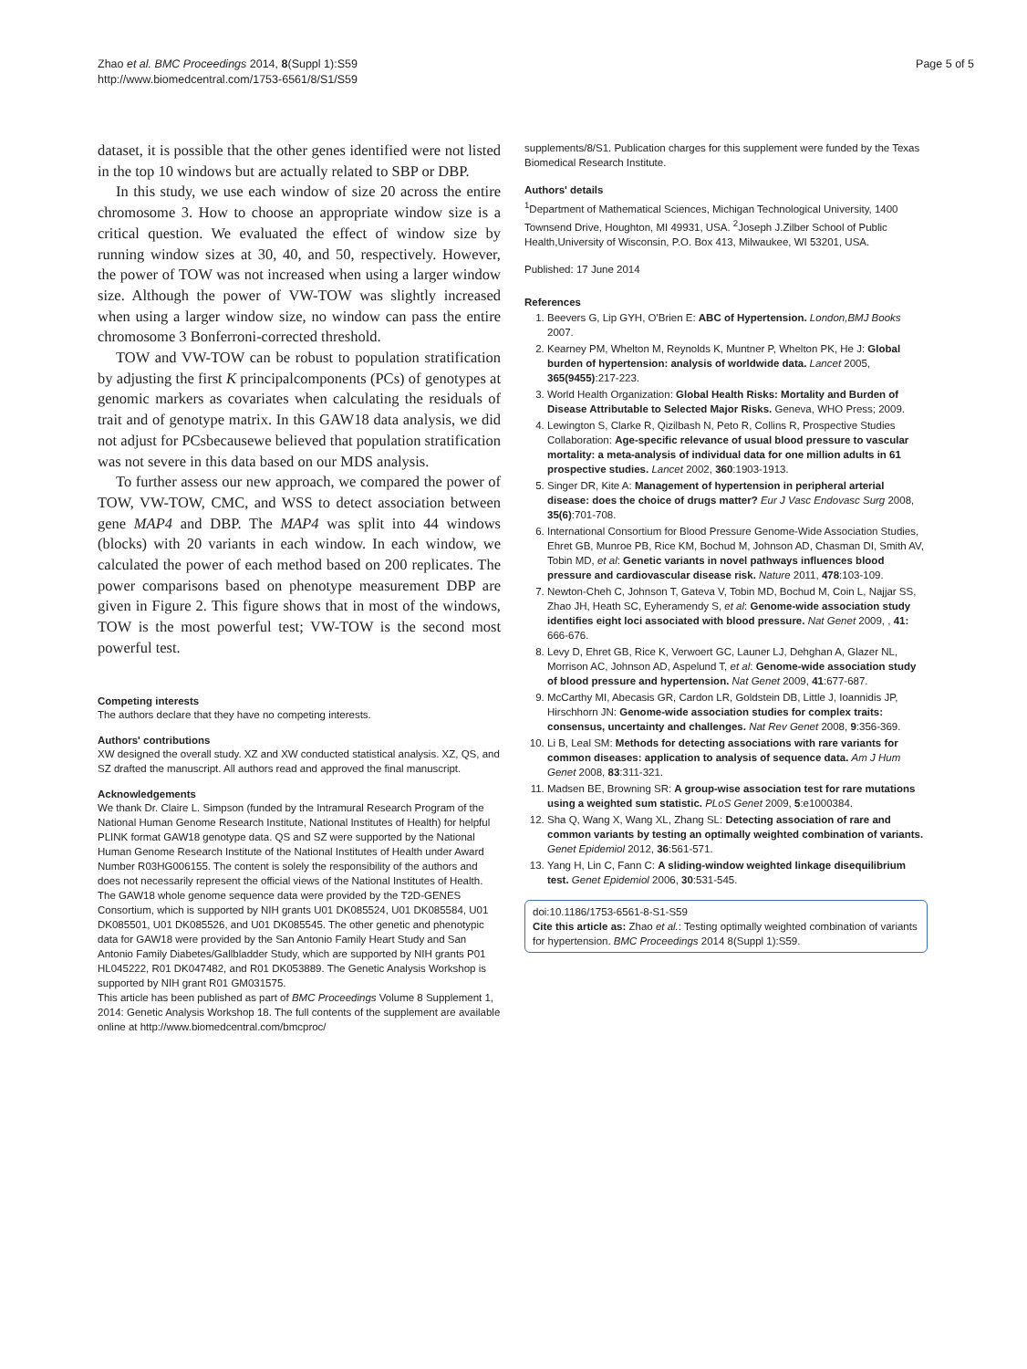Zhao et al. BMC Proceedings 2014, 8(Suppl 1):S59
http://www.biomedcentral.com/1753-6561/8/S1/S59
Page 5 of 5
dataset, it is possible that the other genes identified were not listed in the top 10 windows but are actually related to SBP or DBP.
In this study, we use each window of size 20 across the entire chromosome 3. How to choose an appropriate window size is a critical question. We evaluated the effect of window size by running window sizes at 30, 40, and 50, respectively. However, the power of TOW was not increased when using a larger window size. Although the power of VW-TOW was slightly increased when using a larger window size, no window can pass the entire chromosome 3 Bonferroni-corrected threshold.
TOW and VW-TOW can be robust to population stratification by adjusting the first K principalcomponents (PCs) of genotypes at genomic markers as covariates when calculating the residuals of trait and of genotype matrix. In this GAW18 data analysis, we did not adjust for PCsbecausewe believed that population stratification was not severe in this data based on our MDS analysis.
To further assess our new approach, we compared the power of TOW, VW-TOW, CMC, and WSS to detect association between gene MAP4 and DBP. The MAP4 was split into 44 windows (blocks) with 20 variants in each window. In each window, we calculated the power of each method based on 200 replicates. The power comparisons based on phenotype measurement DBP are given in Figure 2. This figure shows that in most of the windows, TOW is the most powerful test; VW-TOW is the second most powerful test.
Competing interests
The authors declare that they have no competing interests.
Authors' contributions
XW designed the overall study. XZ and XW conducted statistical analysis. XZ, QS, and SZ drafted the manuscript. All authors read and approved the final manuscript.
Acknowledgements
We thank Dr. Claire L. Simpson (funded by the Intramural Research Program of the National Human Genome Research Institute, National Institutes of Health) for helpful PLINK format GAW18 genotype data. QS and SZ were supported by the National Human Genome Research Institute of the National Institutes of Health under Award Number R03HG006155. The content is solely the responsibility of the authors and does not necessarily represent the official views of the National Institutes of Health.
The GAW18 whole genome sequence data were provided by the T2D-GENES Consortium, which is supported by NIH grants U01 DK085524, U01 DK085584, U01 DK085501, U01 DK085526, and U01 DK085545. The other genetic and phenotypic data for GAW18 were provided by the San Antonio Family Heart Study and San Antonio Family Diabetes/Gallbladder Study, which are supported by NIH grants P01 HL045222, R01 DK047482, and R01 DK053889. The Genetic Analysis Workshop is supported by NIH grant R01 GM031575.
This article has been published as part of BMC Proceedings Volume 8 Supplement 1, 2014: Genetic Analysis Workshop 18. The full contents of the supplement are available online at http://www.biomedcentral.com/bmcproc/
supplements/8/S1. Publication charges for this supplement were funded by the Texas Biomedical Research Institute.
Authors' details
<sup>1</sup> Department of Mathematical Sciences, Michigan Technological University, 1400 Townsend Drive, Houghton, MI 49931, USA. <sup>2</sup>Joseph J.Zilber School of Public Health,University of Wisconsin, P.O. Box 413, Milwaukee, WI 53201, USA.
Published: 17 June 2014
References
1. Beevers G, Lip GYH, O'Brien E: ABC of Hypertension. London,BMJ Books 2007.
2. Kearney PM, Whelton M, Reynolds K, Muntner P, Whelton PK, He J: Global burden of hypertension: analysis of worldwide data. Lancet 2005, 365(9455):217-223.
3. World Health Organization: Global Health Risks: Mortality and Burden of Disease Attributable to Selected Major Risks. Geneva, WHO Press; 2009.
4. Lewington S, Clarke R, Qizilbash N, Peto R, Collins R, Prospective Studies Collaboration: Age-specific relevance of usual blood pressure to vascular mortality: a meta-analysis of individual data for one million adults in 61 prospective studies. Lancet 2002, 360:1903-1913.
5. Singer DR, Kite A: Management of hypertension in peripheral arterial disease: does the choice of drugs matter? Eur J Vasc Endovasc Surg 2008, 35(6):701-708.
6. International Consortium for Blood Pressure Genome-Wide Association Studies, Ehret GB, Munroe PB, Rice KM, Bochud M, Johnson AD, Chasman DI, Smith AV, Tobin MD, et al: Genetic variants in novel pathways influences blood pressure and cardiovascular disease risk. Nature 2011, 478:103-109.
7. Newton-Cheh C, Johnson T, Gateva V, Tobin MD, Bochud M, Coin L, Najjar SS, Zhao JH, Heath SC, Eyheramendy S, et al: Genome-wide association study identifies eight loci associated with blood pressure. Nat Genet 2009, , 41: 666-676.
8. Levy D, Ehret GB, Rice K, Verwoert GC, Launer LJ, Dehghan A, Glazer NL, Morrison AC, Johnson AD, Aspelund T, et al: Genome-wide association study of blood pressure and hypertension. Nat Genet 2009, 41:677-687.
9. McCarthy MI, Abecasis GR, Cardon LR, Goldstein DB, Little J, Ioannidis JP, Hirschhorn JN: Genome-wide association studies for complex traits: consensus, uncertainty and challenges. Nat Rev Genet 2008, 9:356-369.
10. Li B, Leal SM: Methods for detecting associations with rare variants for common diseases: application to analysis of sequence data. Am J Hum Genet 2008, 83:311-321.
11. Madsen BE, Browning SR: A group-wise association test for rare mutations using a weighted sum statistic. PLoS Genet 2009, 5:e1000384.
12. Sha Q, Wang X, Wang XL, Zhang SL: Detecting association of rare and common variants by testing an optimally weighted combination of variants. Genet Epidemiol 2012, 36:561-571.
13. Yang H, Lin C, Fann C: A sliding-window weighted linkage disequilibrium test. Genet Epidemiol 2006, 30:531-545.
doi:10.1186/1753-6561-8-S1-S59
Cite this article as: Zhao et al.: Testing optimally weighted combination of variants for hypertension. BMC Proceedings 2014 8(Suppl 1):S59.